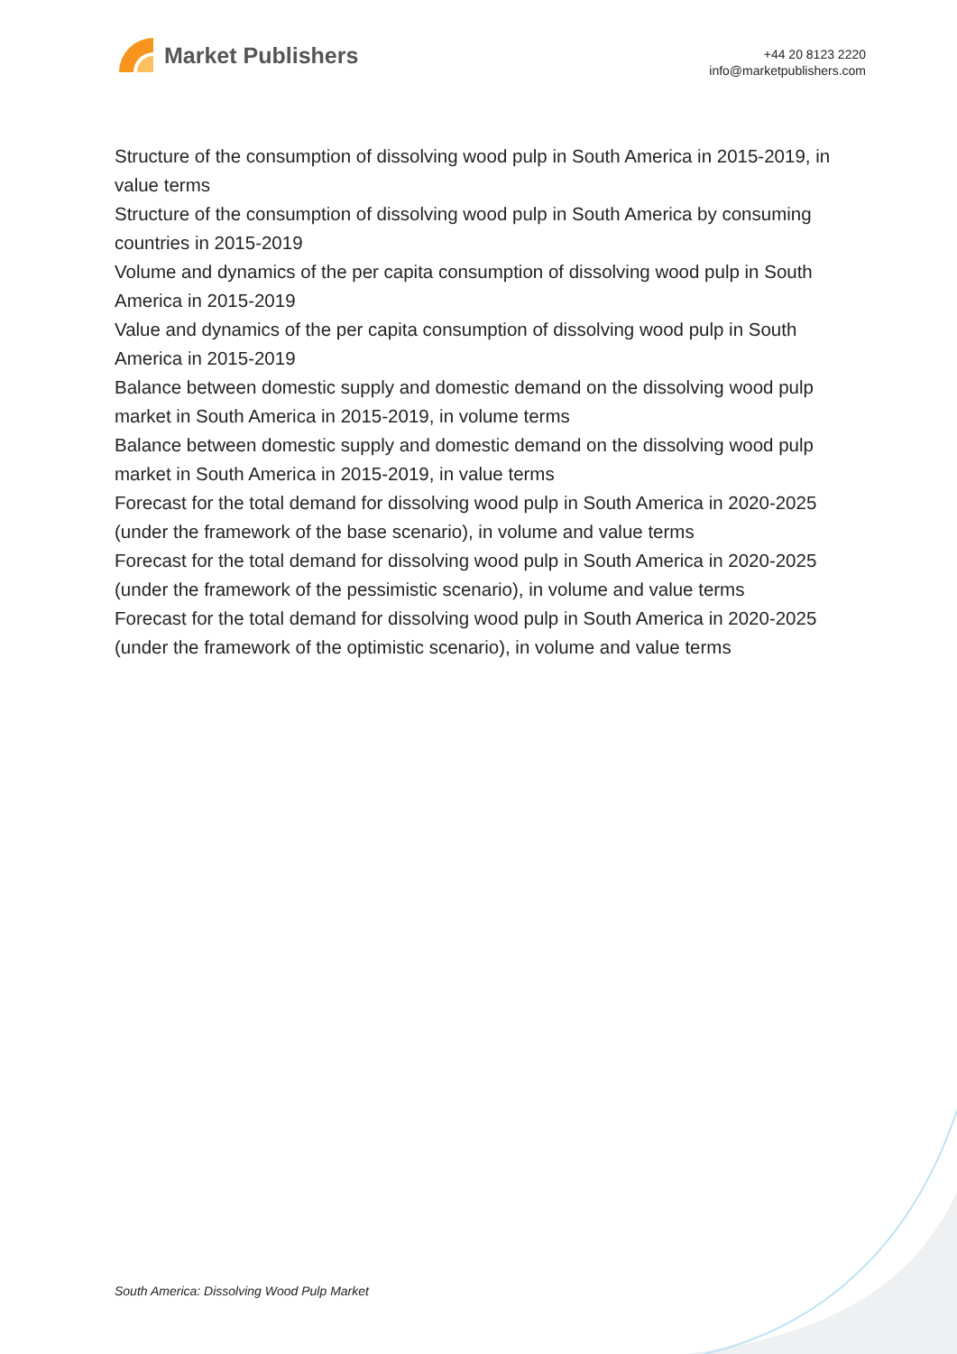Market Publishers
+44 20 8123 2220
info@marketpublishers.com
Structure of the consumption of dissolving wood pulp in South America in 2015-2019, in value terms
Structure of the consumption of dissolving wood pulp in South America by consuming countries in 2015-2019
Volume and dynamics of the per capita consumption of dissolving wood pulp in South America in 2015-2019
Value and dynamics of the per capita consumption of dissolving wood pulp in South America in 2015-2019
Balance between domestic supply and domestic demand on the dissolving wood pulp market in South America in 2015-2019, in volume terms
Balance between domestic supply and domestic demand on the dissolving wood pulp market in South America in 2015-2019, in value terms
Forecast for the total demand for dissolving wood pulp in South America in 2020-2025 (under the framework of the base scenario), in volume and value terms
Forecast for the total demand for dissolving wood pulp in South America in 2020-2025 (under the framework of the pessimistic scenario), in volume and value terms
Forecast for the total demand for dissolving wood pulp in South America in 2020-2025 (under the framework of the optimistic scenario), in volume and value terms
South America: Dissolving Wood Pulp Market